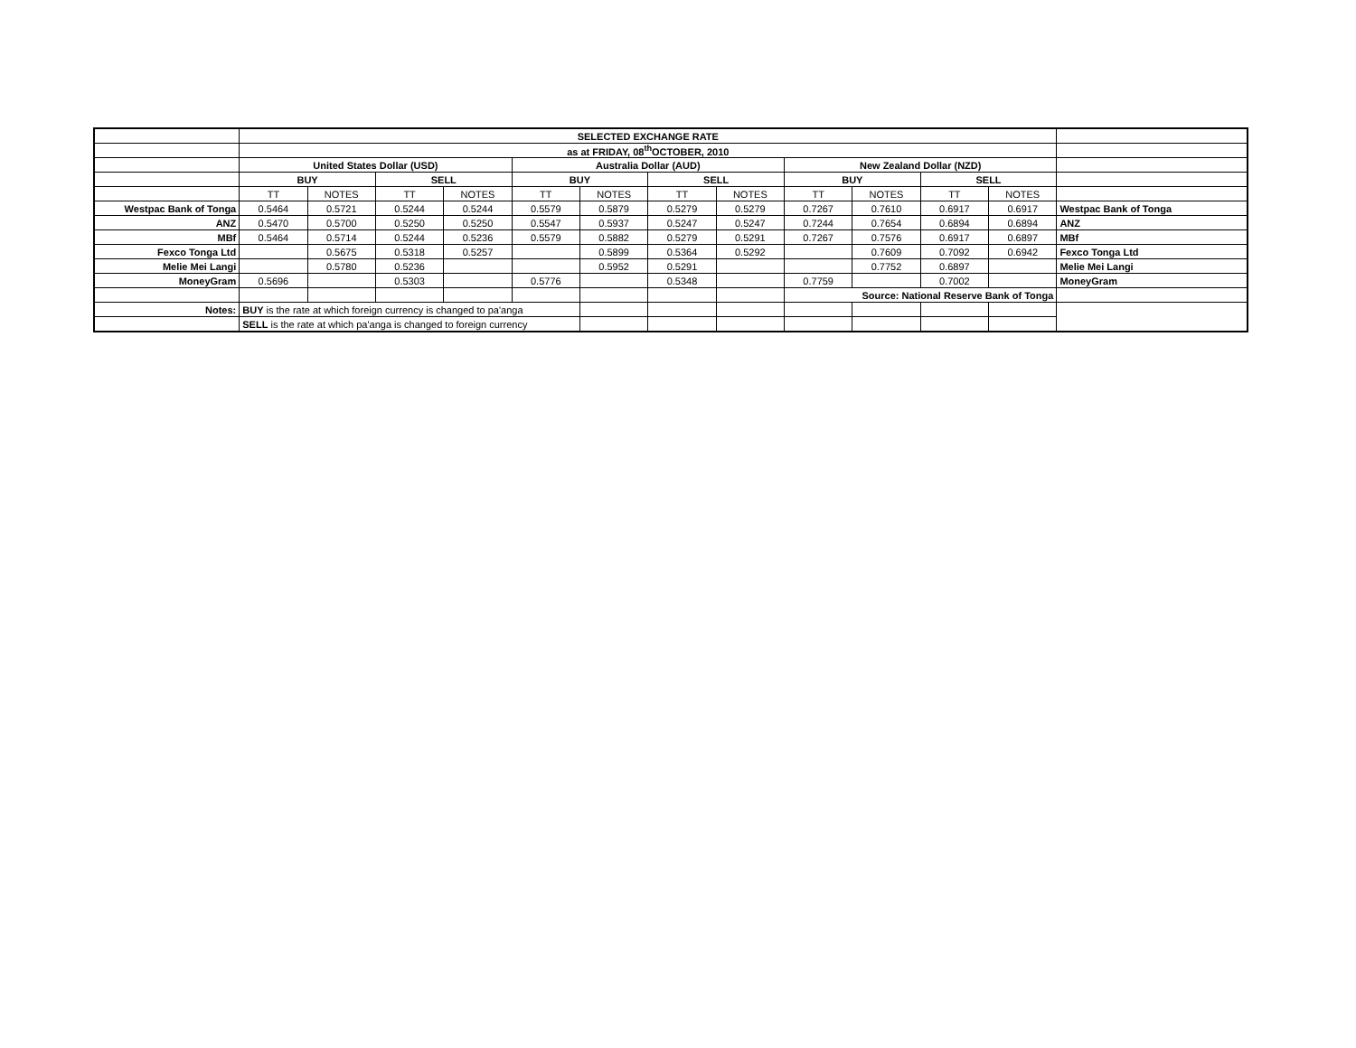| | SELECTED EXCHANGE RATE | | | | | | | | | | | | |
| | as at FRIDAY, 08<sup>th</sup>OCTOBER, 2010 | | | | | | | | | | | | |
| | United States Dollar (USD) | | | | Australia Dollar (AUD) | | | | New Zealand Dollar (NZD) | | | | |
| | BUY | | SELL | | BUY | | SELL | | BUY | | SELL | | |
| | TT | NOTES | TT | NOTES | TT | NOTES | TT | NOTES | TT | NOTES | TT | NOTES | |
| Westpac Bank of Tonga | 0.5464 | 0.5721 | 0.5244 | 0.5244 | 0.5579 | 0.5879 | 0.5279 | 0.5279 | 0.7267 | 0.7610 | 0.6917 | 0.6917 | Westpac Bank of Tonga |
| ANZ | 0.5470 | 0.5700 | 0.5250 | 0.5250 | 0.5547 | 0.5937 | 0.5247 | 0.5247 | 0.7244 | 0.7654 | 0.6894 | 0.6894 | ANZ |
| MBf | 0.5464 | 0.5714 | 0.5244 | 0.5236 | 0.5579 | 0.5882 | 0.5279 | 0.5291 | 0.7267 | 0.7576 | 0.6917 | 0.6897 | MBf |
| Fexco Tonga Ltd | | 0.5675 | 0.5318 | 0.5257 | | 0.5899 | 0.5364 | 0.5292 | | 0.7609 | 0.7092 | 0.6942 | Fexco Tonga Ltd |
| Melie Mei Langi | | 0.5780 | 0.5236 | | | 0.5952 | 0.5291 | | | 0.7752 | 0.6897 | | Melie Mei Langi |
| MoneyGram | 0.5696 | | 0.5303 | | 0.5776 | | 0.5348 | | 0.7759 | | 0.7002 | | MoneyGram |
| | | | | | | | | | Source: National Reserve Bank of Tonga | | | | |
| Notes: | BUY is the rate at which foreign currency is changed to pa'anga | | | | | | | | | | | | |
| | SELL is the rate at which pa'anga is changed to foreign currency | | | | | | | | | | | | |